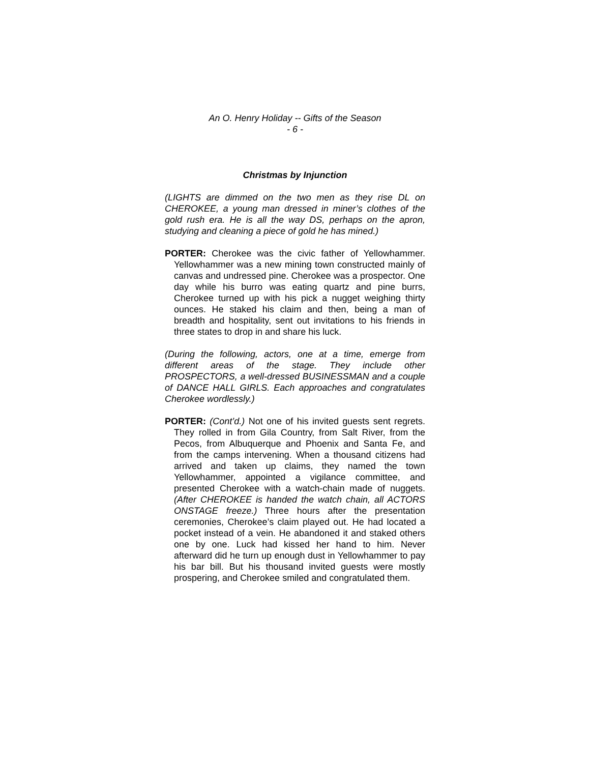An O. Henry Holiday -- Gifts of the Season
- 6 -
Christmas by Injunction
(LIGHTS are dimmed on the two men as they rise DL on CHEROKEE, a young man dressed in miner’s clothes of the gold rush era. He is all the way DS, perhaps on the apron, studying and cleaning a piece of gold he has mined.)
PORTER: Cherokee was the civic father of Yellowhammer. Yellowhammer was a new mining town constructed mainly of canvas and undressed pine. Cherokee was a prospector. One day while his burro was eating quartz and pine burrs, Cherokee turned up with his pick a nugget weighing thirty ounces. He staked his claim and then, being a man of breadth and hospitality, sent out invitations to his friends in three states to drop in and share his luck.
(During the following, actors, one at a time, emerge from different areas of the stage. They include other PROSPECTORS, a well-dressed BUSINESSMAN and a couple of DANCE HALL GIRLS. Each approaches and congratulates Cherokee wordlessly.)
PORTER: (Cont’d.) Not one of his invited guests sent regrets. They rolled in from Gila Country, from Salt River, from the Pecos, from Albuquerque and Phoenix and Santa Fe, and from the camps intervening. When a thousand citizens had arrived and taken up claims, they named the town Yellowhammer, appointed a vigilance committee, and presented Cherokee with a watch-chain made of nuggets. (After CHEROKEE is handed the watch chain, all ACTORS ONSTAGE freeze.) Three hours after the presentation ceremonies, Cherokee’s claim played out. He had located a pocket instead of a vein. He abandoned it and staked others one by one. Luck had kissed her hand to him. Never afterward did he turn up enough dust in Yellowhammer to pay his bar bill. But his thousand invited guests were mostly prospering, and Cherokee smiled and congratulated them.